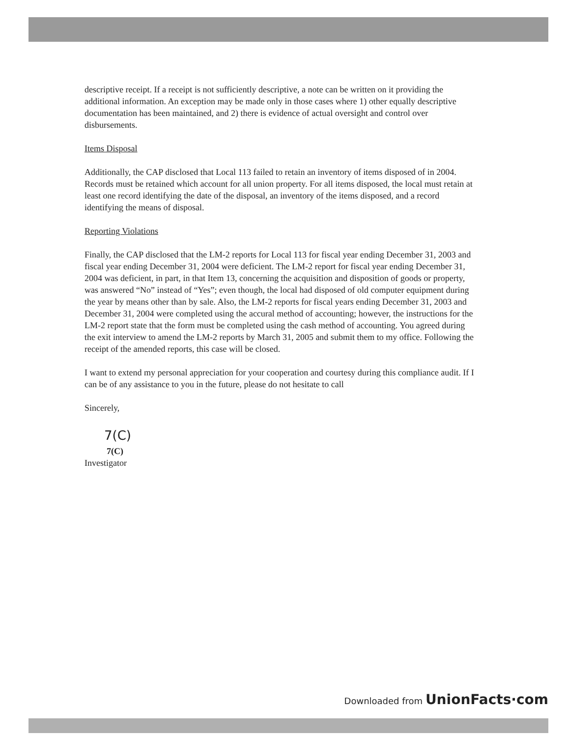descriptive receipt. If a receipt is not sufficiently descriptive, a note can be written on it providing the additional information. An exception may be made only in those cases where 1) other equally descriptive documentation has been maintained, and 2) there is evidence of actual oversight and control over disbursements.
Items Disposal
Additionally, the CAP disclosed that Local 113 failed to retain an inventory of items disposed of in 2004. Records must be retained which account for all union property. For all items disposed, the local must retain at least one record identifying the date of the disposal, an inventory of the items disposed, and a record identifying the means of disposal.
Reporting Violations
Finally, the CAP disclosed that the LM-2 reports for Local 113 for fiscal year ending December 31, 2003 and fiscal year ending December 31, 2004 were deficient. The LM-2 report for fiscal year ending December 31, 2004 was deficient, in part, in that Item 13, concerning the acquisition and disposition of goods or property, was answered “No” instead of “Yes”; even though, the local had disposed of old computer equipment during the year by means other than by sale. Also, the LM-2 reports for fiscal years ending December 31, 2003 and December 31, 2004 were completed using the accural method of accounting; however, the instructions for the LM-2 report state that the form must be completed using the cash method of accounting. You agreed during the exit interview to amend the LM-2 reports by March 31, 2005 and submit them to my office. Following the receipt of the amended reports, this case will be closed.
I want to extend my personal appreciation for your cooperation and courtesy during this compliance audit. If I can be of any assistance to you in the future, please do not hesitate to call
Sincerely,
7(C)
7(C)
Investigator
Downloaded from UnionFacts·com